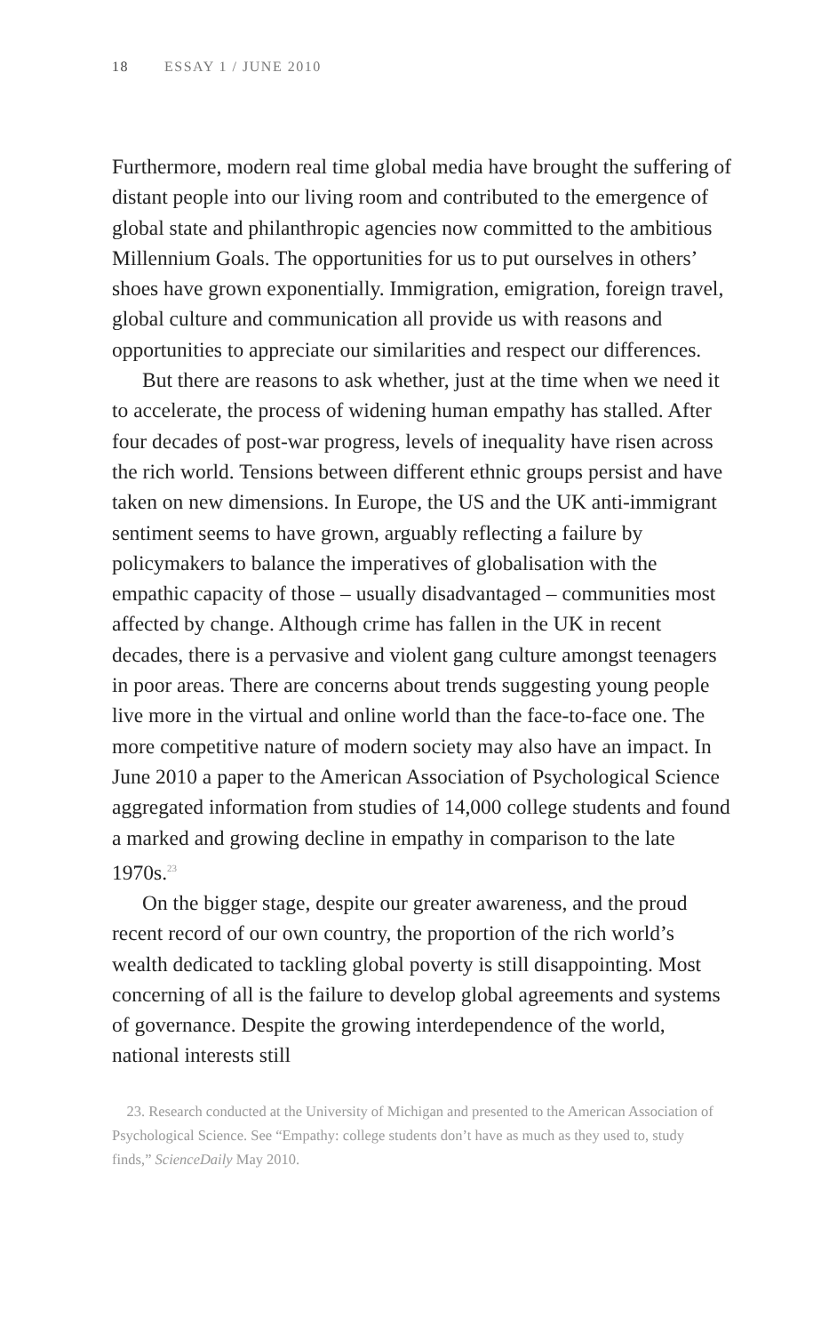18 ESSAY 1 / JUNE 2010
Furthermore, modern real time global media have brought the suffering of distant people into our living room and contributed to the emergence of global state and philanthropic agencies now committed to the ambitious Millennium Goals. The opportunities for us to put ourselves in others’ shoes have grown exponentially. Immigration, emigration, foreign travel, global culture and communication all provide us with reasons and opportunities to appreciate our similarities and respect our differences.
But there are reasons to ask whether, just at the time when we need it to accelerate, the process of widening human empathy has stalled. After four decades of post-war progress, levels of inequality have risen across the rich world. Tensions between different ethnic groups persist and have taken on new dimensions. In Europe, the US and the UK anti-immigrant sentiment seems to have grown, arguably reflecting a failure by policymakers to balance the imperatives of globalisation with the empathic capacity of those – usually disadvantaged – communities most affected by change. Although crime has fallen in the UK in recent decades, there is a pervasive and violent gang culture amongst teenagers in poor areas. There are concerns about trends suggesting young people live more in the virtual and online world than the face-to-face one. The more competitive nature of modern society may also have an impact. In June 2010 a paper to the American Association of Psychological Science aggregated information from studies of 14,000 college students and found a marked and growing decline in empathy in comparison to the late 1970s.<sup>23</sup>
On the bigger stage, despite our greater awareness, and the proud recent record of our own country, the proportion of the rich world’s wealth dedicated to tackling global poverty is still disappointing. Most concerning of all is the failure to develop global agreements and systems of governance. Despite the growing interdependence of the world, national interests still
23. Research conducted at the University of Michigan and presented to the American Association of Psychological Science. See “Empathy: college students don’t have as much as they used to, study finds,” ScienceDaily May 2010.